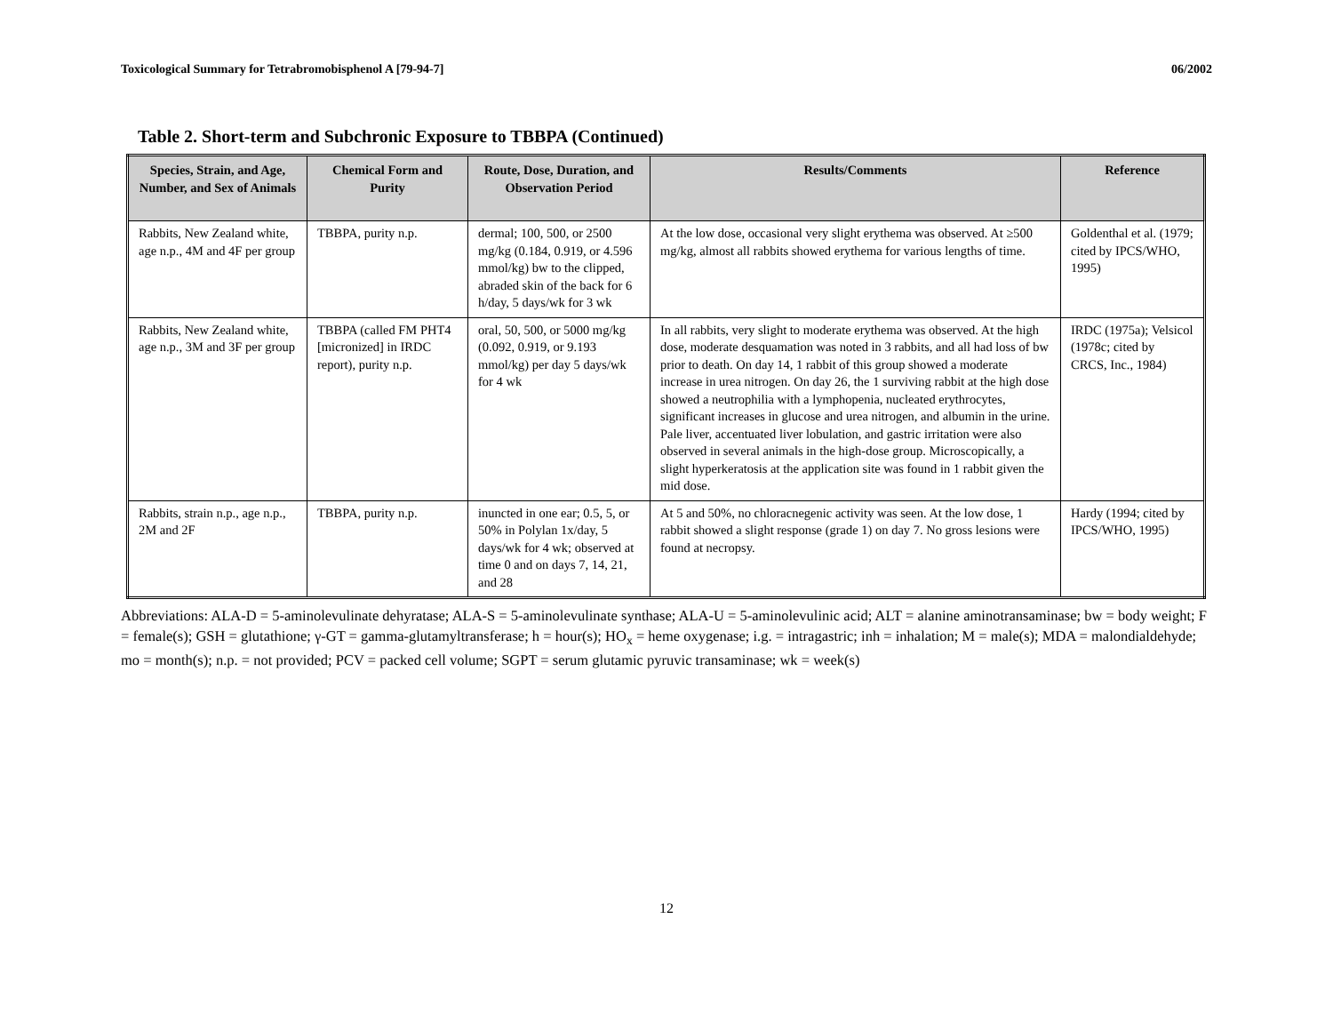Toxicological Summary for Tetrabromobisphenol A [79-94-7] 06/2002
Table 2. Short-term and Subchronic Exposure to TBBPA (Continued)
| Species, Strain, and Age, Number, and Sex of Animals | Chemical Form and Purity | Route, Dose, Duration, and Observation Period | Results/Comments | Reference |
| --- | --- | --- | --- | --- |
| Rabbits, New Zealand white, age n.p., 4M and 4F per group | TBBPA, purity n.p. | dermal; 100, 500, or 2500 mg/kg (0.184, 0.919, or 4.596 mmol/kg) bw to the clipped, abraded skin of the back for 6 h/day, 5 days/wk for 3 wk | At the low dose, occasional very slight erythema was observed. At ≥500 mg/kg, almost all rabbits showed erythema for various lengths of time. | Goldenthal et al. (1979; cited by IPCS/WHO, 1995) |
| Rabbits, New Zealand white, age n.p., 3M and 3F per group | TBBPA (called FM PHT4 [micronized] in IRDC report), purity n.p. | oral, 50, 500, or 5000 mg/kg (0.092, 0.919, or 9.193 mmol/kg) per day 5 days/wk for 4 wk | In all rabbits, very slight to moderate erythema was observed. At the high dose, moderate desquamation was noted in 3 rabbits, and all had loss of bw prior to death. On day 14, 1 rabbit of this group showed a moderate increase in urea nitrogen. On day 26, the 1 surviving rabbit at the high dose showed a neutrophilia with a lymphopenia, nucleated erythrocytes, significant increases in glucose and urea nitrogen, and albumin in the urine. Pale liver, accentuated liver lobulation, and gastric irritation were also observed in several animals in the high-dose group. Microscopically, a slight hyperkeratosis at the application site was found in 1 rabbit given the mid dose. | IRDC (1975a); Velsicol (1978c; cited by CRCS, Inc., 1984) |
| Rabbits, strain n.p., age n.p., 2M and 2F | TBBPA, purity n.p. | inuncted in one ear; 0.5, 5, or 50% in Polylan 1x/day, 5 days/wk for 4 wk; observed at time 0 and on days 7, 14, 21, and 28 | At 5 and 50%, no chloracnegenic activity was seen. At the low dose, 1 rabbit showed a slight response (grade 1) on day 7. No gross lesions were found at necropsy. | Hardy (1994; cited by IPCS/WHO, 1995) |
Abbreviations: ALA-D = 5-aminolevulinate dehyratase; ALA-S = 5-aminolevulinate synthase; ALA-U = 5-aminolevulinic acid; ALT = alanine aminotransaminase; bw = body weight; F = female(s); GSH = glutathione; γ-GT = gamma-glutamyltransferase; h = hour(s); HO<sub>x</sub> = heme oxygenase; i.g. = intragastric; inh = inhalation; M = male(s); MDA = malondialdehyde; mo = month(s); n.p. = not provided; PCV = packed cell volume; SGPT = serum glutamic pyruvic transaminase; wk = week(s)
12